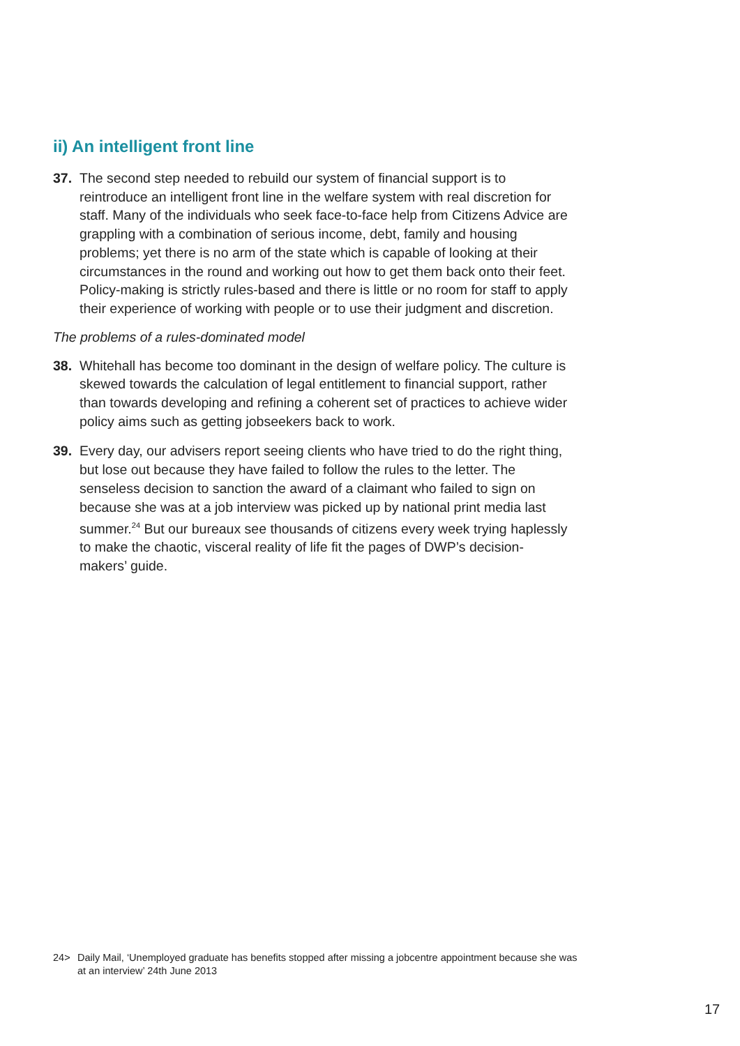ii) An intelligent front line
37. The second step needed to rebuild our system of financial support is to reintroduce an intelligent front line in the welfare system with real discretion for staff. Many of the individuals who seek face-to-face help from Citizens Advice are grappling with a combination of serious income, debt, family and housing problems; yet there is no arm of the state which is capable of looking at their circumstances in the round and working out how to get them back onto their feet. Policy-making is strictly rules-based and there is little or no room for staff to apply their experience of working with people or to use their judgment and discretion.
The problems of a rules-dominated model
38. Whitehall has become too dominant in the design of welfare policy. The culture is skewed towards the calculation of legal entitlement to financial support, rather than towards developing and refining a coherent set of practices to achieve wider policy aims such as getting jobseekers back to work.
39. Every day, our advisers report seeing clients who have tried to do the right thing, but lose out because they have failed to follow the rules to the letter. The senseless decision to sanction the award of a claimant who failed to sign on because she was at a job interview was picked up by national print media last summer.<sup>24</sup> But our bureaux see thousands of citizens every week trying haplessly to make the chaotic, visceral reality of life fit the pages of DWP’s decision-makers’ guide.
24> Daily Mail, ‘Unemployed graduate has benefits stopped after missing a jobcentre appointment because she was at an interview’ 24th June 2013
17